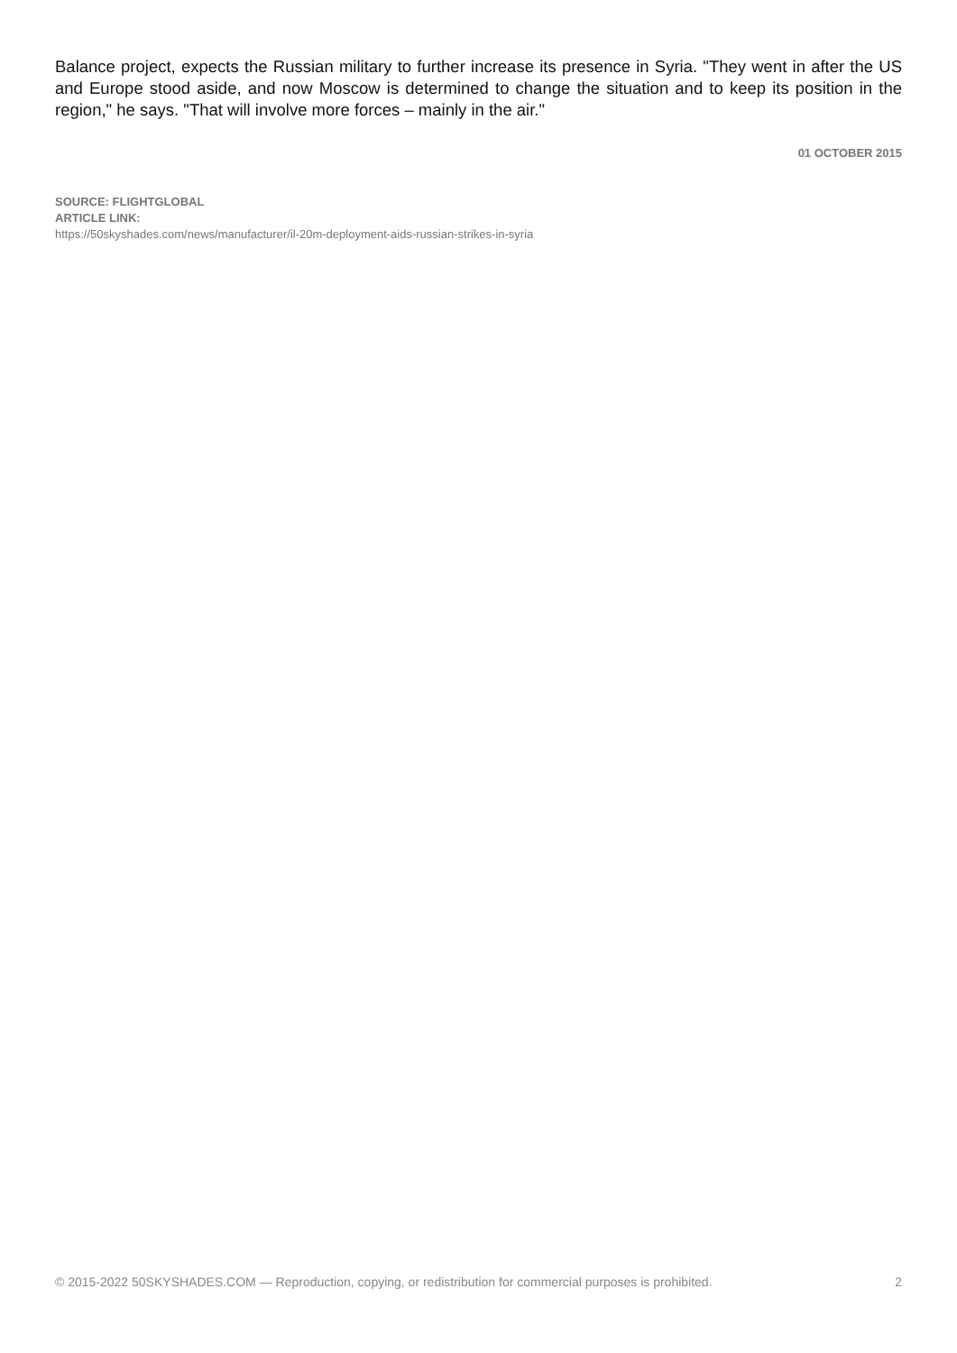Balance project, expects the Russian military to further increase its presence in Syria. "They went in after the US and Europe stood aside, and now Moscow is determined to change the situation and to keep its position in the region," he says. "That will involve more forces – mainly in the air."
01 OCTOBER 2015
SOURCE: FLIGHTGLOBAL
ARTICLE LINK:
https://50skyshades.com/news/manufacturer/il-20m-deployment-aids-russian-strikes-in-syria
© 2015-2022 50SKYSHADES.COM — Reproduction, copying, or redistribution for commercial purposes is prohibited. 2